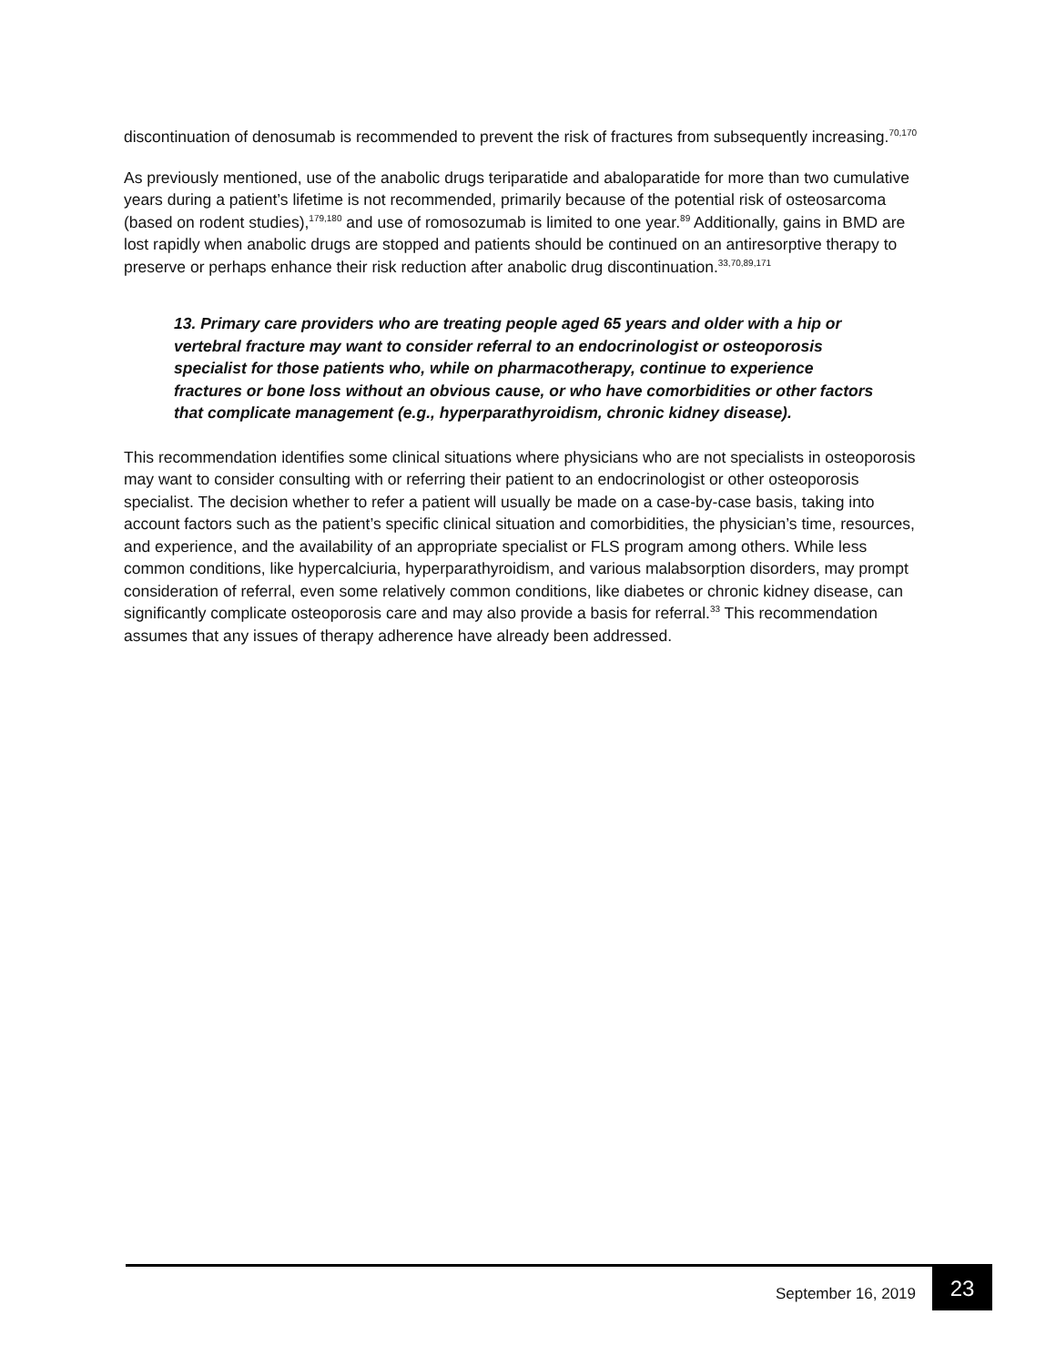discontinuation of denosumab is recommended to prevent the risk of fractures from subsequently increasing.<sup>70,170</sup>
As previously mentioned, use of the anabolic drugs teriparatide and abaloparatide for more than two cumulative years during a patient’s lifetime is not recommended, primarily because of the potential risk of osteosarcoma (based on rodent studies),<sup>179,180</sup> and use of romosozumab is limited to one year.<sup>89</sup> Additionally, gains in BMD are lost rapidly when anabolic drugs are stopped and patients should be continued on an antiresorptive therapy to preserve or perhaps enhance their risk reduction after anabolic drug discontinuation.<sup>33,70,89,171</sup>
13. Primary care providers who are treating people aged 65 years and older with a hip or vertebral fracture may want to consider referral to an endocrinologist or osteoporosis specialist for those patients who, while on pharmacotherapy, continue to experience fractures or bone loss without an obvious cause, or who have comorbidities or other factors that complicate management (e.g., hyperparathyroidism, chronic kidney disease).
This recommendation identifies some clinical situations where physicians who are not specialists in osteoporosis may want to consider consulting with or referring their patient to an endocrinologist or other osteoporosis specialist. The decision whether to refer a patient will usually be made on a case-by-case basis, taking into account factors such as the patient’s specific clinical situation and comorbidities, the physician’s time, resources, and experience, and the availability of an appropriate specialist or FLS program among others. While less common conditions, like hypercalciuria, hyperparathyroidism, and various malabsorption disorders, may prompt consideration of referral, even some relatively common conditions, like diabetes or chronic kidney disease, can significantly complicate osteoporosis care and may also provide a basis for referral.<sup>33</sup> This recommendation assumes that any issues of therapy adherence have already been addressed.
September 16, 2019 23